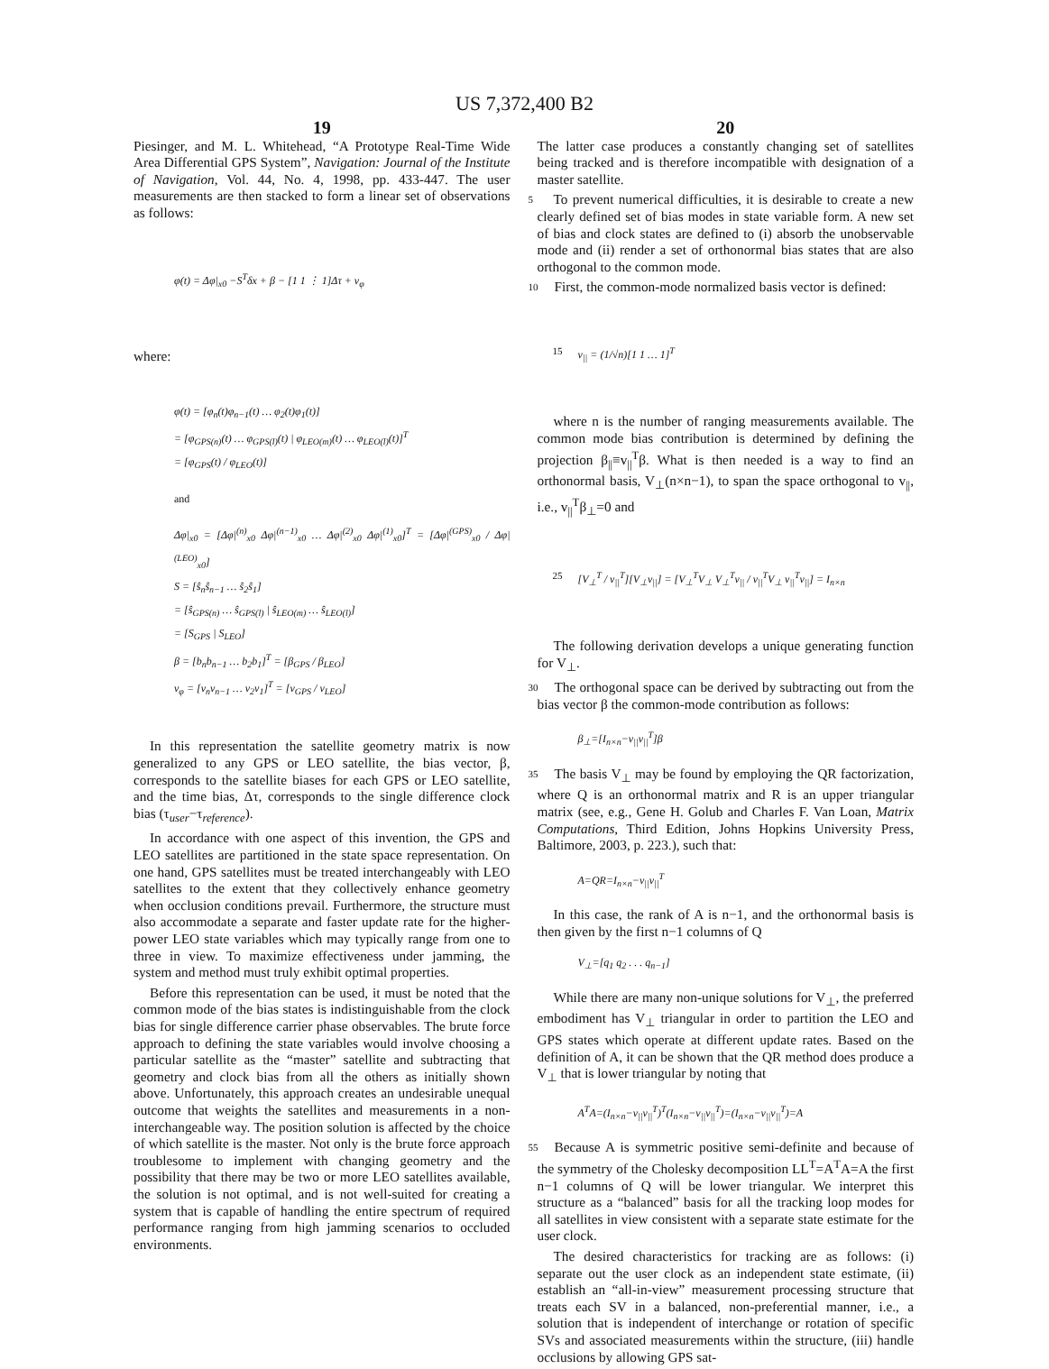US 7,372,400 B2
19
Piesinger, and M. L. Whitehead, “A Prototype Real-Time Wide Area Differential GPS System”, Navigation: Journal of the Institute of Navigation, Vol. 44, No. 4, 1998, pp. 433-447. The user measurements are then stacked to form a linear set of observations as follows:
φ(t) = Δφ|<sub>x0</sub> −S<sup>T</sup>δx + β − [1 1 ⋮ 1]Δτ + v<sub>φ</sub>
where:
φ(t) = [φ<sub>n</sub>(t)φ<sub>n−1</sub>(t) … φ<sub>2</sub>(t)φ<sub>1</sub>(t)]
= [φ<sub>GPS(n)</sub>(t) … φ<sub>GPS(l)</sub>(t) | φ<sub>LEO(m)</sub>(t) … φ<sub>LEO(l)</sub>(t)]<sup>T</sup>
= [φ<sub>GPS</sub>(t) / φ<sub>LEO</sub>(t)]
and
Δφ|<sub>x0</sub> = [Δφ|<sup>(n)</sup><sub>x0</sub> Δφ|<sup>(n−1)</sup><sub>x0</sub> … Δφ|<sup>(2)</sup><sub>x0</sub> Δφ|<sup>(1)</sup><sub>x0</sub>]<sup>T</sup> = [Δφ|<sup>(GPS)</sup><sub>x0</sub> / Δφ|<sup>(LEO)</sup><sub>x0</sub>]
S = [ŝ<sub>n</sub>ŝ<sub>n−1</sub> … ŝ<sub>2</sub>ŝ<sub>1</sub>]
= [ŝ<sub>GPS(n)</sub> … ŝ<sub>GPS(l)</sub> | ŝ<sub>LEO(m)</sub> … ŝ<sub>LEO(l)</sub>]
= [S<sub>GPS</sub> | S<sub>LEO</sub>]
β = [b<sub>n</sub>b<sub>n−1</sub> … b<sub>2</sub>b<sub>1</sub>]<sup>T</sup> = [β<sub>GPS</sub> / β<sub>LEO</sub>]
v<sub>φ</sub> = [v<sub>n</sub>v<sub>n−1</sub> … v<sub>2</sub>v<sub>1</sub>]<sup>T</sup> = [v<sub>GPS</sub> / v<sub>LEO</sub>]
In this representation the satellite geometry matrix is now generalized to any GPS or LEO satellite, the bias vector, β, corresponds to the satellite biases for each GPS or LEO satellite, and the time bias, Δτ, corresponds to the single difference clock bias (τ<sub>user</sub>−τ<sub>reference</sub>).
In accordance with one aspect of this invention, the GPS and LEO satellites are partitioned in the state space representation. On one hand, GPS satellites must be treated interchangeably with LEO satellites to the extent that they collectively enhance geometry when occlusion conditions prevail. Furthermore, the structure must also accommodate a separate and faster update rate for the higher-power LEO state variables which may typically range from one to three in view. To maximize effectiveness under jamming, the system and method must truly exhibit optimal properties.
Before this representation can be used, it must be noted that the common mode of the bias states is indistinguishable from the clock bias for single difference carrier phase observables. The brute force approach to defining the state variables would involve choosing a particular satellite as the “master” satellite and subtracting that geometry and clock bias from all the others as initially shown above. Unfortunately, this approach creates an undesirable unequal outcome that weights the satellites and measurements in a non-interchangeable way. The position solution is affected by the choice of which satellite is the master. Not only is the brute force approach troublesome to implement with changing geometry and the possibility that there may be two or more LEO satellites available, the solution is not optimal, and is not well-suited for creating a system that is capable of handling the entire spectrum of required performance ranging from high jamming scenarios to occluded environments.
20
The latter case produces a constantly changing set of satellites being tracked and is therefore incompatible with designation of a master satellite.
5 To prevent numerical difficulties, it is desirable to create a new clearly defined set of bias modes in state variable form. A new set of bias and clock states are defined to (i) absorb the unobservable mode and (ii) render a set of orthonormal bias states that are also orthogonal to the common mode.
10 First, the common-mode normalized basis vector is defined:
15 v<sub>||</sub> = (1/√n)[1 1 … 1]<sup>T</sup>
where n is the number of ranging measurements available. The common mode bias contribution is determined by defining the projection β<sub>||</sub>≡v<sub>||</sub><sup>T</sup>β. What is then needed is a way to find an orthonormal basis, V<sub>⊥</sub>(n×n−1), to span the space orthogonal to v<sub>||</sub>, i.e., v<sub>||</sub><sup>T</sup>β<sub>⊥</sub>=0 and
25 [V<sub>⊥</sub><sup>T</sup> / v<sub>||</sub><sup>T</sup>][V<sub>⊥</sub>v<sub>||</sub>] = [V<sub>⊥</sub><sup>T</sup>V<sub>⊥</sub> V<sub>⊥</sub><sup>T</sup>v<sub>||</sub> / v<sub>||</sub><sup>T</sup>V<sub>⊥</sub> v<sub>||</sub><sup>T</sup>v<sub>||</sub>] = I<sub>n×n</sub>
The following derivation develops a unique generating function for V<sub>⊥</sub>.
30 The orthogonal space can be derived by subtracting out from the bias vector β the common-mode contribution as follows:
β<sub>⊥</sub>=[I<sub>n×n</sub>−v<sub>||</sub>v<sub>||</sub><sup>T</sup>]β
35 The basis V<sub>⊥</sub> may be found by employing the QR factorization, where Q is an orthonormal matrix and R is an upper triangular matrix (see, e.g., Gene H. Golub and Charles F. Van Loan, Matrix Computations, Third Edition, Johns Hopkins University Press, Baltimore, 2003, p. 223.), such that:
A=QR=I<sub>n×n</sub>−v<sub>||</sub>v<sub>||</sub><sup>T</sup>
In this case, the rank of A is n−1, and the orthonormal basis is then given by the first n−1 columns of Q
V<sub>⊥</sub>=[q<sub>1</sub> q<sub>2</sub> . . . q<sub>n−1</sub>]
While there are many non-unique solutions for V<sub>⊥</sub>, the preferred embodiment has V<sub>⊥</sub> triangular in order to partition the LEO and GPS states which operate at different update rates. Based on the definition of A, it can be shown that the QR method does produce a V<sub>⊥</sub> that is lower triangular by noting that
A<sup>T</sup>A=(I<sub>n×n</sub>−v<sub>||</sub>v<sub>||</sub><sup>T</sup>)<sup>T</sup>(I<sub>n×n</sub>−v<sub>||</sub>v<sub>||</sub><sup>T</sup>)=(I<sub>n×n</sub>−v<sub>||</sub>v<sub>||</sub><sup>T</sup>)=A
55 Because A is symmetric positive semi-definite and because of the symmetry of the Cholesky decomposition LL<sup>T</sup>=A<sup>T</sup>A=A the first n−1 columns of Q will be lower triangular. We interpret this structure as a “balanced” basis for all the tracking loop modes for all satellites in view consistent with a separate state estimate for the user clock.
The desired characteristics for tracking are as follows: (i) separate out the user clock as an independent state estimate, (ii) establish an “all-in-view” measurement processing structure that treats each SV in a balanced, non-preferential manner, i.e., a solution that is independent of interchange or rotation of specific SVs and associated measurements within the structure, (iii) handle occlusions by allowing GPS sat-